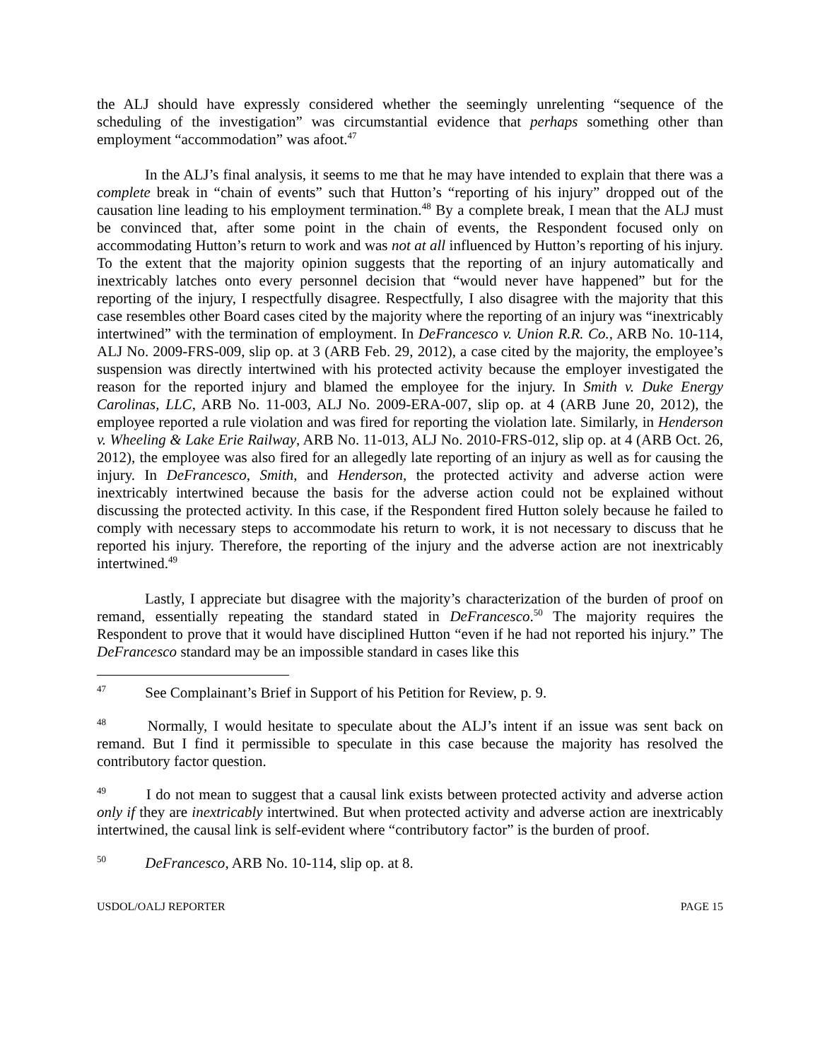the ALJ should have expressly considered whether the seemingly unrelenting “sequence of the scheduling of the investigation” was circumstantial evidence that perhaps something other than employment “accommodation” was afoot.<sup>47</sup>
In the ALJ’s final analysis, it seems to me that he may have intended to explain that there was a complete break in “chain of events” such that Hutton’s “reporting of his injury” dropped out of the causation line leading to his employment termination.<sup>48</sup> By a complete break, I mean that the ALJ must be convinced that, after some point in the chain of events, the Respondent focused only on accommodating Hutton’s return to work and was not at all influenced by Hutton’s reporting of his injury. To the extent that the majority opinion suggests that the reporting of an injury automatically and inextricably latches onto every personnel decision that “would never have happened” but for the reporting of the injury, I respectfully disagree. Respectfully, I also disagree with the majority that this case resembles other Board cases cited by the majority where the reporting of an injury was “inextricably intertwined” with the termination of employment. In DeFrancesco v. Union R.R. Co., ARB No. 10-114, ALJ No. 2009-FRS-009, slip op. at 3 (ARB Feb. 29, 2012), a case cited by the majority, the employee’s suspension was directly intertwined with his protected activity because the employer investigated the reason for the reported injury and blamed the employee for the injury. In Smith v. Duke Energy Carolinas, LLC, ARB No. 11-003, ALJ No. 2009-ERA-007, slip op. at 4 (ARB June 20, 2012), the employee reported a rule violation and was fired for reporting the violation late. Similarly, in Henderson v. Wheeling & Lake Erie Railway, ARB No. 11-013, ALJ No. 2010-FRS-012, slip op. at 4 (ARB Oct. 26, 2012), the employee was also fired for an allegedly late reporting of an injury as well as for causing the injury. In DeFrancesco, Smith, and Henderson, the protected activity and adverse action were inextricably intertwined because the basis for the adverse action could not be explained without discussing the protected activity. In this case, if the Respondent fired Hutton solely because he failed to comply with necessary steps to accommodate his return to work, it is not necessary to discuss that he reported his injury. Therefore, the reporting of the injury and the adverse action are not inextricably intertwined.<sup>49</sup>
Lastly, I appreciate but disagree with the majority’s characterization of the burden of proof on remand, essentially repeating the standard stated in DeFrancesco.<sup>50</sup> The majority requires the Respondent to prove that it would have disciplined Hutton “even if he had not reported his injury.” The DeFrancesco standard may be an impossible standard in cases like this
<sup>47</sup> See Complainant’s Brief in Support of his Petition for Review, p. 9.
<sup>48</sup> Normally, I would hesitate to speculate about the ALJ’s intent if an issue was sent back on remand. But I find it permissible to speculate in this case because the majority has resolved the contributory factor question.
<sup>49</sup> I do not mean to suggest that a causal link exists between protected activity and adverse action only if they are inextricably intertwined. But when protected activity and adverse action are inextricably intertwined, the causal link is self-evident where “contributory factor” is the burden of proof.
<sup>50</sup> DeFrancesco, ARB No. 10-114, slip op. at 8.
USDOL/OALJ REPORTER PAGE 15